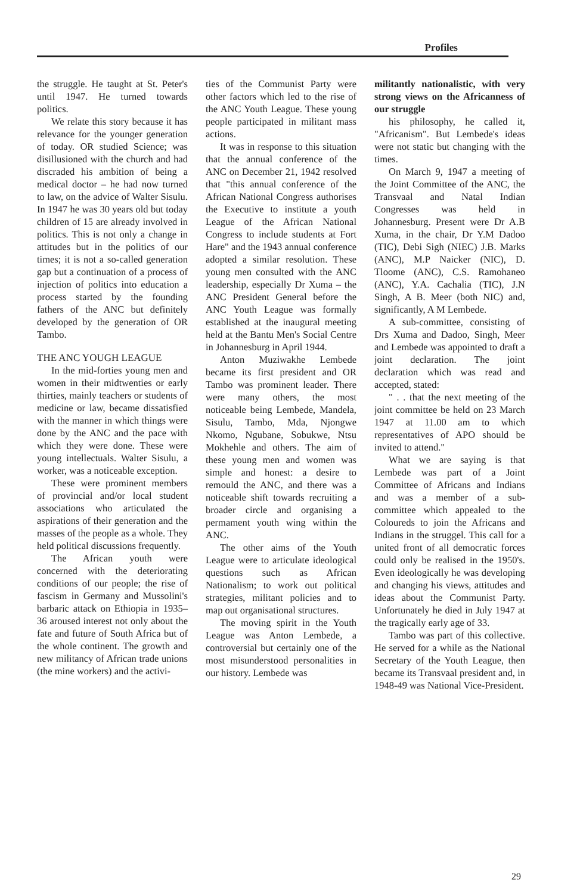Profiles
the struggle. He taught at St. Peter's until 1947. He turned towards politics.
We relate this story because it has relevance for the younger generation of today. OR studied Science; was disillusioned with the church and had discraded his ambition of being a medical doctor – he had now turned to law, on the advice of Walter Sisulu. In 1947 he was 30 years old but today children of 15 are already involved in politics. This is not only a change in attitudes but in the politics of our times; it is not a so-called generation gap but a continuation of a process of injection of politics into education a process started by the founding fathers of the ANC but definitely developed by the generation of OR Tambo.
THE ANC YOUGH LEAGUE
In the mid-forties young men and women in their midtwenties or early thirties, mainly teachers or students of medicine or law, became dissatisfied with the manner in which things were done by the ANC and the pace with which they were done. These were young intellectuals. Walter Sisulu, a worker, was a noticeable exception.
These were prominent members of provincial and/or local student associations who articulated the aspirations of their generation and the masses of the people as a whole. They held political discussions frequently.
The African youth were concerned with the deteriorating conditions of our people; the rise of fascism in Germany and Mussolini's barbaric attack on Ethiopia in 1935–36 aroused interest not only about the fate and future of South Africa but of the whole continent. The growth and new militancy of African trade unions (the mine workers) and the activi-
ties of the Communist Party were other factors which led to the rise of the ANC Youth League. These young people participated in militant mass actions.
It was in response to this situation that the annual conference of the ANC on December 21, 1942 resolved that "this annual conference of the African National Congress authorises the Executive to institute a youth League of the African National Congress to include students at Fort Hare" and the 1943 annual conference adopted a similar resolution. These young men consulted with the ANC leadership, especially Dr Xuma – the ANC President General before the ANC Youth League was formally established at the inaugural meeting held at the Bantu Men's Social Centre in Johannesburg in April 1944.
Anton Muziwakhe Lembede became its first president and OR Tambo was prominent leader. There were many others, the most noticeable being Lembede, Mandela, Sisulu, Tambo, Mda, Njongwe Nkomo, Ngubane, Sobukwe, Ntsu Mokhehle and others. The aim of these young men and women was simple and honest: a desire to remould the ANC, and there was a noticeable shift towards recruiting a broader circle and organising a permament youth wing within the ANC.
The other aims of the Youth League were to articulate ideological questions such as African Nationalism; to work out political strategies, militant policies and to map out organisational structures.
The moving spirit in the Youth League was Anton Lembede, a controversial but certainly one of the most misunderstood personalities in our history. Lembede was
militantly nationalistic, with very strong views on the Africanness of our struggle
his philosophy, he called it, "Africanism". But Lembede's ideas were not static but changing with the times.
On March 9, 1947 a meeting of the Joint Committee of the ANC, the Transvaal and Natal Indian Congresses was held in Johannesburg. Present were Dr A.B Xuma, in the chair, Dr Y.M Dadoo (TIC), Debi Sigh (NIEC) J.B. Marks (ANC), M.P Naicker (NIC), D. Tloome (ANC), C.S. Ramohaneo (ANC), Y.A. Cachalia (TIC), J.N Singh, A B. Meer (both NIC) and, significantly, A M Lembede.
A sub-committee, consisting of Drs Xuma and Dadoo, Singh, Meer and Lembede was appointed to draft a joint declaration. The joint declaration which was read and accepted, stated:
" . . that the next meeting of the joint committee be held on 23 March 1947 at 11.00 am to which representatives of APO should be invited to attend."
What we are saying is that Lembede was part of a Joint Committee of Africans and Indians and was a member of a sub-committee which appealed to the Coloureds to join the Africans and Indians in the struggel. This call for a united front of all democratic forces could only be realised in the 1950's. Even ideologically he was developing and changing his views, attitudes and ideas about the Communist Party. Unfortunately he died in July 1947 at the tragically early age of 33.
Tambo was part of this collective. He served for a while as the National Secretary of the Youth League, then became its Transvaal president and, in 1948-49 was National Vice-President.
29